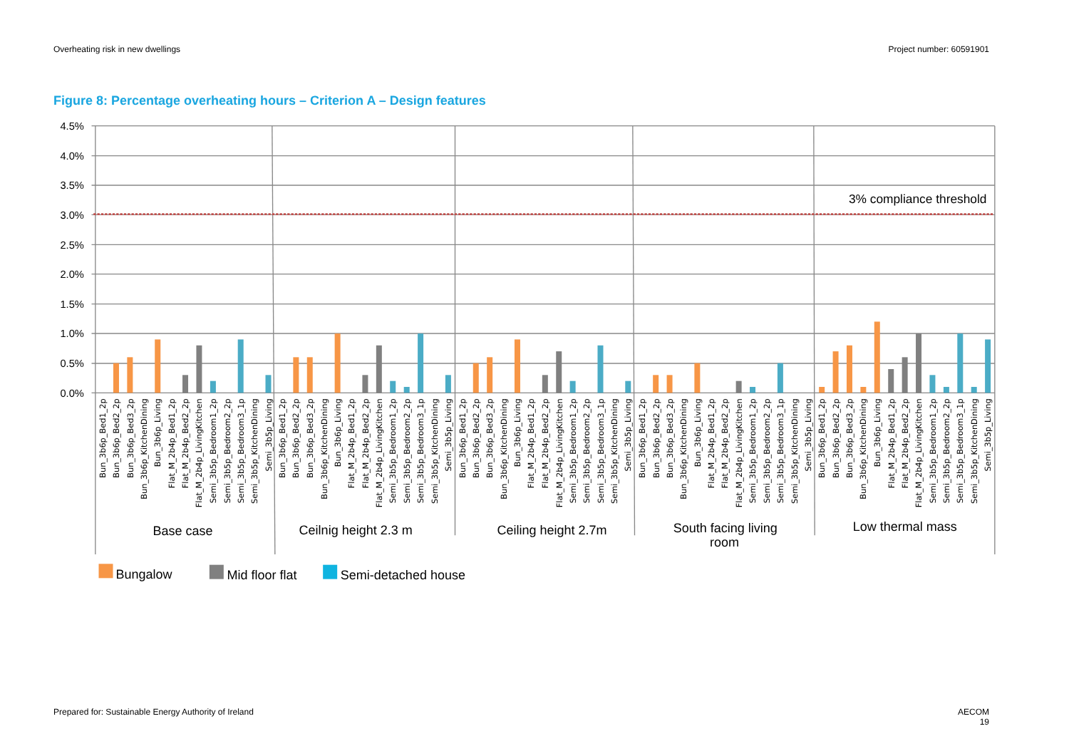Overheating risk in new dwellings Project number: 60591901
Figure 8: Percentage overheating hours – Criterion A – Design features
4.5%
4.0%
3.5%
3.0%
2.5%
2.0%
1.5%
1.0%
0.5%
0.0%
3% compliance threshold
Bun_3b6p_Bed1_2p
Bun_3b6p_Bed2_2p
Bun_3b6p_Bed3_2p
Bun_3b6p_KitchenDining
Bun_3b6p_Living
Flat_M_2b4p_Bed1_2p
Flat_M_2b4p_Bed2_2p
Flat_M_2b4p_LivingKitchen
Semi_3b5p_Bedroom1_2p
Semi_3b5p_Bedroom2_2p
Semi_3b5p_Bedroom3_1p
Semi_3b5p_KitchenDining
Semi_3b5p_Living
Bun_3b6p_Bed1_2p
Bun_3b6p_Bed2_2p
Bun_3b6p_Bed3_2p
Bun_3b6p_KitchenDining
Bun_3b6p_Living
Flat_M_2b4p_Bed1_2p
Flat_M_2b4p_Bed2_2p
Flat_M_2b4p_LivingKitchen
Semi_3b5p_Bedroom1_2p
Semi_3b5p_Bedroom2_2p
Semi_3b5p_Bedroom3_1p
Semi_3b5p_KitchenDining
Semi_3b5p_Living
Bun_3b6p_Bed1_2p
Bun_3b6p_Bed2_2p
Bun_3b6p_Bed3_2p
Bun_3b6p_KitchenDining
Bun_3b6p_Living
Flat_M_2b4p_Bed1_2p
Flat_M_2b4p_Bed2_2p
Flat_M_2b4p_LivingKitchen
Semi_3b5p_Bedroom1_2p
Semi_3b5p_Bedroom2_2p
Semi_3b5p_Bedroom3_1p
Semi_3b5p_KitchenDining
Semi_3b5p_Living
Bun_3b6p_Bed1_2p
Bun_3b6p_Bed2_2p
Bun_3b6p_Bed3_2p
Bun_3b6p_KitchenDining
Bun_3b6p_Living
Flat_M_2b4p_Bed1_2p
Flat_M_2b4p_Bed2_2p
Flat_M_2b4p_LivingKitchen
Semi_3b5p_Bedroom1_2p
Semi_3b5p_Bedroom2_2p
Semi_3b5p_Bedroom3_1p
Semi_3b5p_KitchenDining
Semi_3b5p_Living
Bun_3b6p_Bed1_2p
Bun_3b6p_Bed2_2p
Bun_3b6p_Bed3_2p
Bun_3b6p_KitchenDining
Bun_3b6p_Living
Flat_M_2b4p_Bed1_2p
Flat_M_2b4p_Bed2_2p
Flat_M_2b4p_LivingKitchen
Semi_3b5p_Bedroom1_2p
Semi_3b5p_Bedroom2_2p
Semi_3b5p_Bedroom3_1p
Semi_3b5p_KitchenDining
Semi_3b5p_Living
Base case
Ceilnig height 2.3 m
Ceiling height 2.7m
South facing living
room
Low thermal mass
Bungalow
Mid floor flat
Semi-detached house
Prepared for: Sustainable Energy Authority of Ireland AECOM
19